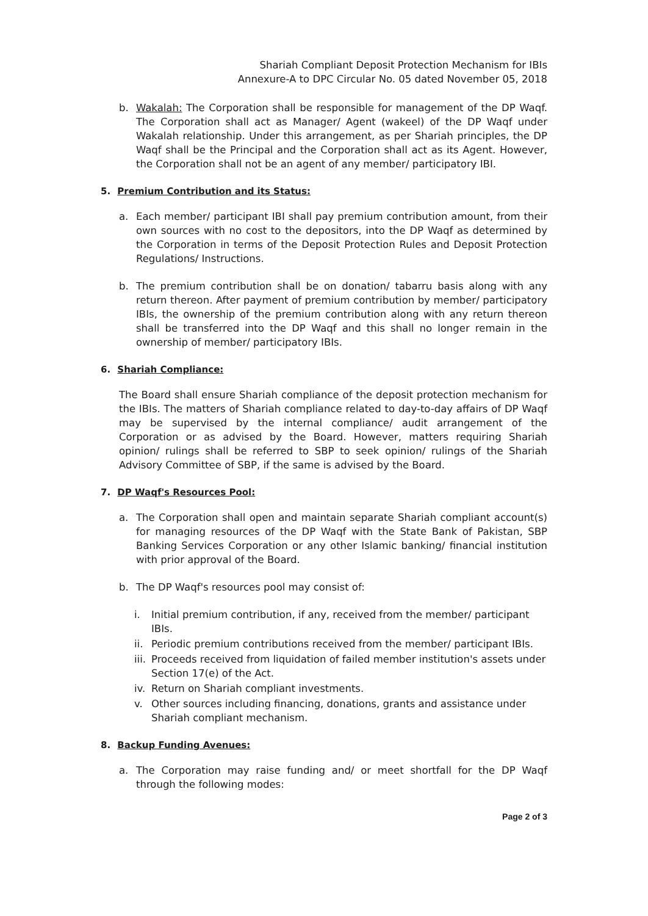Shariah Compliant Deposit Protection Mechanism for IBIs
Annexure-A to DPC Circular No. 05 dated November 05, 2018
b. Wakalah: The Corporation shall be responsible for management of the DP Waqf. The Corporation shall act as Manager/ Agent (wakeel) of the DP Waqf under Wakalah relationship. Under this arrangement, as per Shariah principles, the DP Waqf shall be the Principal and the Corporation shall act as its Agent. However, the Corporation shall not be an agent of any member/ participatory IBI.
5. Premium Contribution and its Status:
a. Each member/ participant IBI shall pay premium contribution amount, from their own sources with no cost to the depositors, into the DP Waqf as determined by the Corporation in terms of the Deposit Protection Rules and Deposit Protection Regulations/ Instructions.
b. The premium contribution shall be on donation/ tabarru basis along with any return thereon. After payment of premium contribution by member/ participatory IBIs, the ownership of the premium contribution along with any return thereon shall be transferred into the DP Waqf and this shall no longer remain in the ownership of member/ participatory IBIs.
6. Shariah Compliance:
The Board shall ensure Shariah compliance of the deposit protection mechanism for the IBIs. The matters of Shariah compliance related to day-to-day affairs of DP Waqf may be supervised by the internal compliance/ audit arrangement of the Corporation or as advised by the Board. However, matters requiring Shariah opinion/ rulings shall be referred to SBP to seek opinion/ rulings of the Shariah Advisory Committee of SBP, if the same is advised by the Board.
7. DP Waqf's Resources Pool:
a. The Corporation shall open and maintain separate Shariah compliant account(s) for managing resources of the DP Waqf with the State Bank of Pakistan, SBP Banking Services Corporation or any other Islamic banking/ financial institution with prior approval of the Board.
b. The DP Waqf's resources pool may consist of:
i. Initial premium contribution, if any, received from the member/ participant IBIs.
ii. Periodic premium contributions received from the member/ participant IBIs.
iii. Proceeds received from liquidation of failed member institution's assets under Section 17(e) of the Act.
iv. Return on Shariah compliant investments.
v. Other sources including financing, donations, grants and assistance under Shariah compliant mechanism.
8. Backup Funding Avenues:
a. The Corporation may raise funding and/ or meet shortfall for the DP Waqf through the following modes:
Page 2 of 3